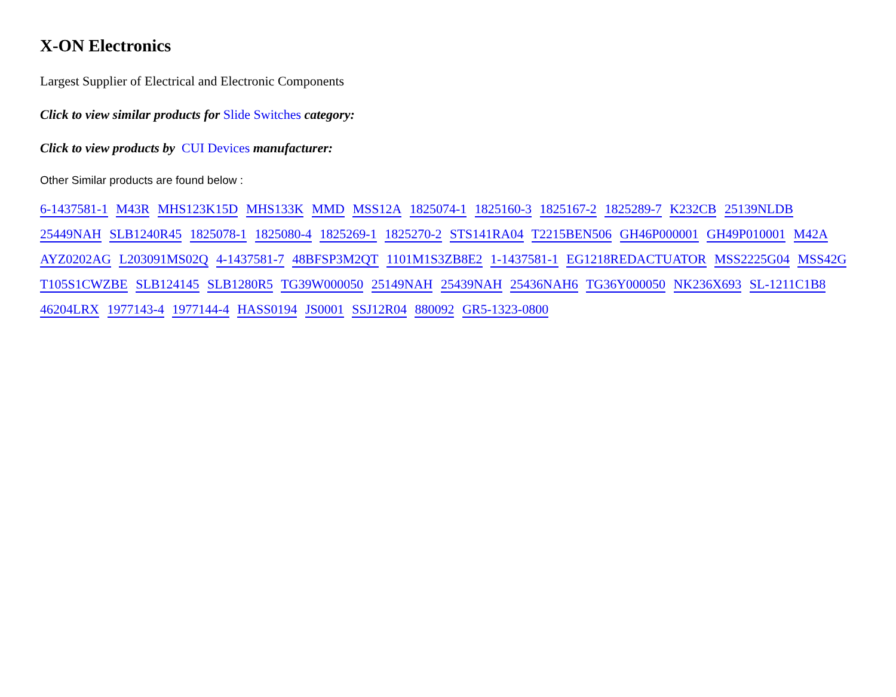X-ON Electronics
Largest Supplier of Electrical and Electronic Components
Click to view similar products for Slide Switches category:
Click to view products by CUI Devices manufacturer:
Other Similar products are found below :
6-1437581-1 M43R MHS123K15D MHS133K MMD MSS12A 1825074-1 1825160-3 1825167-2 1825289-7 K232CB 25139NLDB 25449NAH SLB1240R45 1825078-1 1825080-4 1825269-1 1825270-2 STS141RA04 T2215BEN506 GH46P000001 GH49P010001 M42A AYZ0202AG L203091MS02Q 4-1437581-7 48BFSP3M2QT 1101M1S3ZB8E2 1-1437581-1 EG1218REDACTUATOR MSS2225G04 MSS42G T105S1CWZBE SLB124145 SLB1280R5 TG39W000050 25149NAH 25439NAH 25436NAH6 TG36Y000050 NK236X693 SL-1211C1B8 46204LRX 1977143-4 1977144-4 HASS0194 JS0001 SSJ12R04 880092 GR5-1323-0800